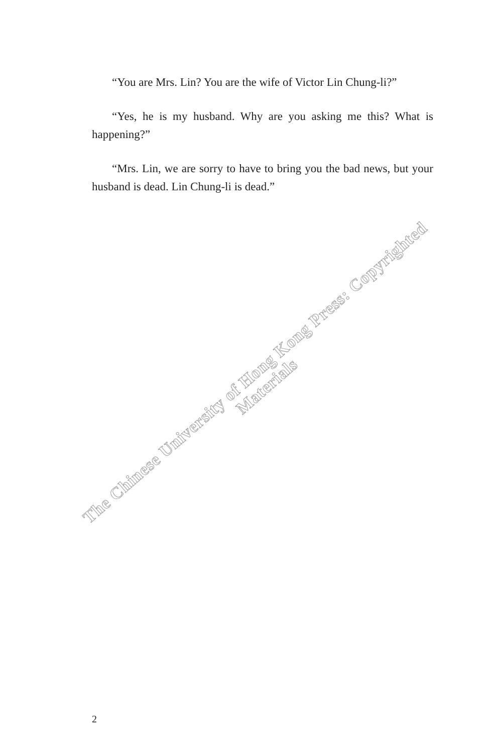“You are Mrs. Lin? You are the wife of Victor Lin Chung-li?”
“Yes, he is my husband. Why are you asking me this? What is happening?”
“Mrs. Lin, we are sorry to have to bring you the bad news, but your husband is dead. Lin Chung-li is dead.”
The Chinese University of Hong Kong Press: Copyrighted Materials
2